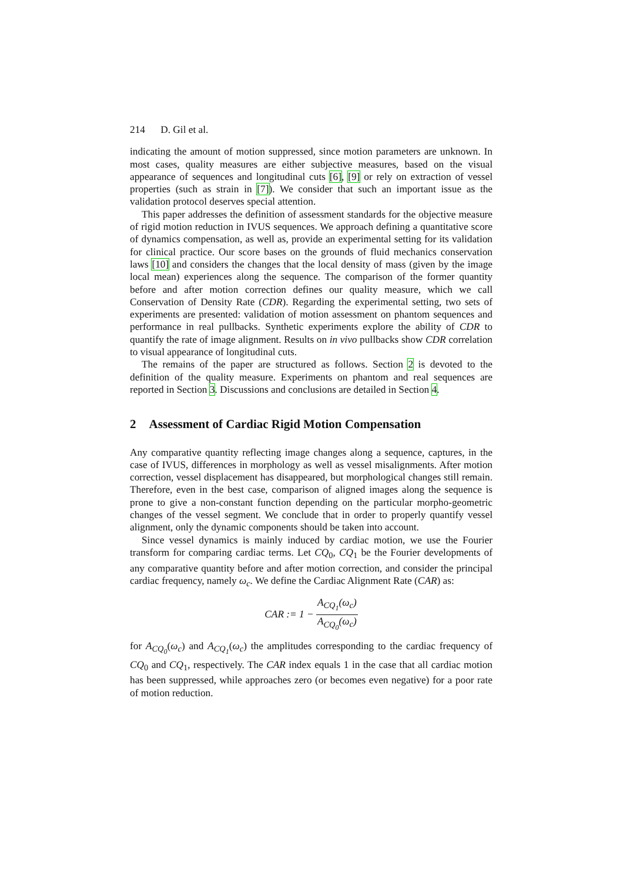214 D. Gil et al.
indicating the amount of motion suppressed, since motion parameters are unknown. In most cases, quality measures are either subjective measures, based on the visual appearance of sequences and longitudinal cuts [6], [9] or rely on extraction of vessel properties (such as strain in [7]). We consider that such an important issue as the validation protocol deserves special attention.
This paper addresses the definition of assessment standards for the objective measure of rigid motion reduction in IVUS sequences. We approach defining a quantitative score of dynamics compensation, as well as, provide an experimental setting for its validation for clinical practice. Our score bases on the grounds of fluid mechanics conservation laws [10] and considers the changes that the local density of mass (given by the image local mean) experiences along the sequence. The comparison of the former quantity before and after motion correction defines our quality measure, which we call Conservation of Density Rate (CDR). Regarding the experimental setting, two sets of experiments are presented: validation of motion assessment on phantom sequences and performance in real pullbacks. Synthetic experiments explore the ability of CDR to quantify the rate of image alignment. Results on in vivo pullbacks show CDR correlation to visual appearance of longitudinal cuts.
The remains of the paper are structured as follows. Section 2 is devoted to the definition of the quality measure. Experiments on phantom and real sequences are reported in Section 3. Discussions and conclusions are detailed in Section 4.
2 Assessment of Cardiac Rigid Motion Compensation
Any comparative quantity reflecting image changes along a sequence, captures, in the case of IVUS, differences in morphology as well as vessel misalignments. After motion correction, vessel displacement has disappeared, but morphological changes still remain. Therefore, even in the best case, comparison of aligned images along the sequence is prone to give a non-constant function depending on the particular morpho-geometric changes of the vessel segment. We conclude that in order to properly quantify vessel alignment, only the dynamic components should be taken into account.
Since vessel dynamics is mainly induced by cardiac motion, we use the Fourier transform for comparing cardiac terms. Let CQ<sub>0</sub>, CQ<sub>1</sub> be the Fourier developments of any comparative quantity before and after motion correction, and consider the principal cardiac frequency, namely ω<sub>c</sub>. We define the Cardiac Alignment Rate (CAR) as:
CAR := 1 − A<sub>CQ<sub>1</sub></sub>(ω<sub>c</sub>) A<sub>CQ<sub>0</sub></sub>(ω<sub>c</sub>)
for A<sub>CQ<sub>0</sub></sub>(ω<sub>c</sub>) and A<sub>CQ<sub>1</sub></sub>(ω<sub>c</sub>) the amplitudes corresponding to the cardiac frequency of CQ<sub>0</sub> and CQ<sub>1</sub>, respectively. The CAR index equals 1 in the case that all cardiac motion has been suppressed, while approaches zero (or becomes even negative) for a poor rate of motion reduction.